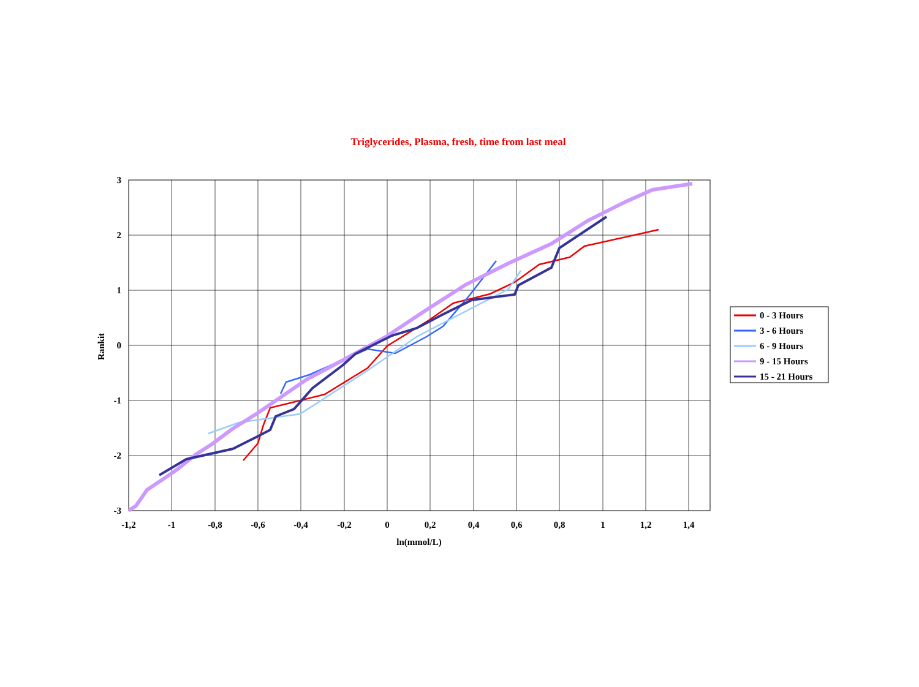Triglycerides, Plasma, fresh, time from last meal
3
2
1
0
-1
-2
-3
-1,2
-1
-0,8
-0,6
-0,4
-0,2
0
0,2
0,4
0,6
0,8
1
1,2
1,4
ln(mmol/L)
Rankit
0 - 3 Hours
3 - 6 Hours
6 - 9 Hours
9 - 15 Hours
15 - 21 Hours